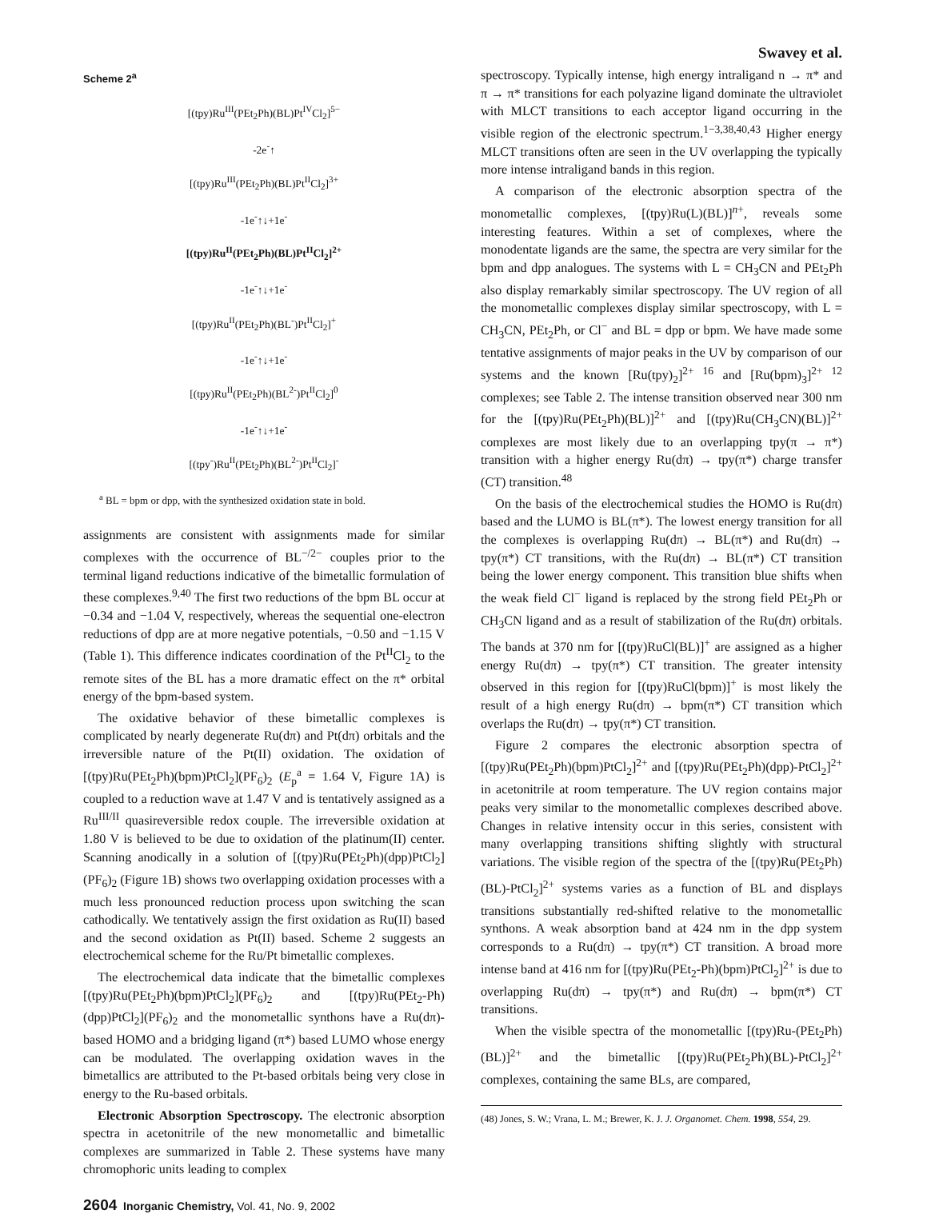Swavey et al.
Scheme 2<sup>a</sup>
[(tpy)Ru<sup>III</sup>(PEt<sub>2</sub>Ph)(BL)Pt<sup>IV</sup>Cl<sub>2</sub>]<sup>5−</sup>
-2e<sup>-</sup>↑
[(tpy)Ru<sup>III</sup>(PEt<sub>2</sub>Ph)(BL)Pt<sup>II</sup>Cl<sub>2</sub>]<sup>3+</sup>
-1e<sup>-</sup>↑↓+1e<sup>-</sup>
[(tpy)Ru<sup>II</sup>(PEt<sub>2</sub>Ph)(BL)Pt<sup>II</sup>Cl<sub>2</sub>]<sup>2+</sup>
-1e<sup>-</sup>↑↓+1e<sup>-</sup>
[(tpy)Ru<sup>II</sup>(PEt<sub>2</sub>Ph)(BL<sup>-</sup>)Pt<sup>II</sup>Cl<sub>2</sub>]<sup>+</sup>
-1e<sup>-</sup>↑↓+1e<sup>-</sup>
[(tpy)Ru<sup>II</sup>(PEt<sub>2</sub>Ph)(BL<sup>2-</sup>)Pt<sup>II</sup>Cl<sub>2</sub>]<sup>0</sup>
-1e<sup>-</sup>↑↓+1e<sup>-</sup>
[(tpy<sup>-</sup>)Ru<sup>II</sup>(PEt<sub>2</sub>Ph)(BL<sup>2-</sup>)Pt<sup>II</sup>Cl<sub>2</sub>]<sup>-</sup>
<sup>a</sup> BL = bpm or dpp, with the synthesized oxidation state in bold.
assignments are consistent with assignments made for similar complexes with the occurrence of BL<sup>−/2−</sup> couples prior to the terminal ligand reductions indicative of the bimetallic formulation of these complexes.<sup>9,40</sup> The first two reductions of the bpm BL occur at −0.34 and −1.04 V, respectively, whereas the sequential one-electron reductions of dpp are at more negative potentials, −0.50 and −1.15 V (Table 1). This difference indicates coordination of the Pt<sup>II</sup>Cl<sub>2</sub> to the remote sites of the BL has a more dramatic effect on the π* orbital energy of the bpm-based system.
The oxidative behavior of these bimetallic complexes is complicated by nearly degenerate Ru(dπ) and Pt(dπ) orbitals and the irreversible nature of the Pt(II) oxidation. The oxidation of [(tpy)Ru(PEt<sub>2</sub>Ph)(bpm)PtCl<sub>2</sub>](PF<sub>6</sub>)<sub>2</sub> (E<sub>p</sub><sup>a</sup> = 1.64 V, Figure 1A) is coupled to a reduction wave at 1.47 V and is tentatively assigned as a Ru<sup>III/II</sup> quasireversible redox couple. The irreversible oxidation at 1.80 V is believed to be due to oxidation of the platinum(II) center. Scanning anodically in a solution of [(tpy)Ru(PEt<sub>2</sub>Ph)(dpp)PtCl<sub>2</sub>](PF<sub>6</sub>)<sub>2</sub> (Figure 1B) shows two overlapping oxidation processes with a much less pronounced reduction process upon switching the scan cathodically. We tentatively assign the first oxidation as Ru(II) based and the second oxidation as Pt(II) based. Scheme 2 suggests an electrochemical scheme for the Ru/Pt bimetallic complexes.
The electrochemical data indicate that the bimetallic complexes [(tpy)Ru(PEt<sub>2</sub>Ph)(bpm)PtCl<sub>2</sub>](PF<sub>6</sub>)<sub>2</sub> and [(tpy)Ru(PEt<sub>2</sub>-Ph)(dpp)PtCl<sub>2</sub>](PF<sub>6</sub>)<sub>2</sub> and the monometallic synthons have a Ru(dπ)-based HOMO and a bridging ligand (π*) based LUMO whose energy can be modulated. The overlapping oxidation waves in the bimetallics are attributed to the Pt-based orbitals being very close in energy to the Ru-based orbitals.
Electronic Absorption Spectroscopy. The electronic absorption spectra in acetonitrile of the new monometallic and bimetallic complexes are summarized in Table 2. These systems have many chromophoric units leading to complex
spectroscopy. Typically intense, high energy intraligand n → π* and π → π* transitions for each polyazine ligand dominate the ultraviolet with MLCT transitions to each acceptor ligand occurring in the visible region of the electronic spectrum.<sup>1−3,38,40,43</sup> Higher energy MLCT transitions often are seen in the UV overlapping the typically more intense intraligand bands in this region.
A comparison of the electronic absorption spectra of the monometallic complexes, [(tpy)Ru(L)(BL)]<sup>n+</sup>, reveals some interesting features. Within a set of complexes, where the monodentate ligands are the same, the spectra are very similar for the bpm and dpp analogues. The systems with L = CH<sub>3</sub>CN and PEt<sub>2</sub>Ph also display remarkably similar spectroscopy. The UV region of all the monometallic complexes display similar spectroscopy, with L = CH<sub>3</sub>CN, PEt<sub>2</sub>Ph, or Cl<sup>−</sup> and BL = dpp or bpm. We have made some tentative assignments of major peaks in the UV by comparison of our systems and the known [Ru(tpy)<sub>2</sub>]<sup>2+ 16</sup> and [Ru(bpm)<sub>3</sub>]<sup>2+ 12</sup> complexes; see Table 2. The intense transition observed near 300 nm for the [(tpy)Ru(PEt<sub>2</sub>Ph)(BL)]<sup>2+</sup> and [(tpy)Ru(CH<sub>3</sub>CN)(BL)]<sup>2+</sup> complexes are most likely due to an overlapping tpy(π → π*) transition with a higher energy Ru(dπ) → tpy(π*) charge transfer (CT) transition.<sup>48</sup>
On the basis of the electrochemical studies the HOMO is Ru(dπ) based and the LUMO is BL(π*). The lowest energy transition for all the complexes is overlapping Ru(dπ) → BL(π*) and Ru(dπ) → tpy(π*) CT transitions, with the Ru(dπ) → BL(π*) CT transition being the lower energy component. This transition blue shifts when the weak field Cl<sup>−</sup> ligand is replaced by the strong field PEt<sub>2</sub>Ph or CH<sub>3</sub>CN ligand and as a result of stabilization of the Ru(dπ) orbitals. The bands at 370 nm for [(tpy)RuCl(BL)]<sup>+</sup> are assigned as a higher energy Ru(dπ) → tpy(π*) CT transition. The greater intensity observed in this region for [(tpy)RuCl(bpm)]<sup>+</sup> is most likely the result of a high energy Ru(dπ) → bpm(π*) CT transition which overlaps the Ru(dπ) → tpy(π*) CT transition.
Figure 2 compares the electronic absorption spectra of [(tpy)Ru(PEt<sub>2</sub>Ph)(bpm)PtCl<sub>2</sub>]<sup>2+</sup> and [(tpy)Ru(PEt<sub>2</sub>Ph)(dpp)-PtCl<sub>2</sub>]<sup>2+</sup> in acetonitrile at room temperature. The UV region contains major peaks very similar to the monometallic complexes described above. Changes in relative intensity occur in this series, consistent with many overlapping transitions shifting slightly with structural variations. The visible region of the spectra of the [(tpy)Ru(PEt<sub>2</sub>Ph)(BL)-PtCl<sub>2</sub>]<sup>2+</sup> systems varies as a function of BL and displays transitions substantially red-shifted relative to the monometallic synthons. A weak absorption band at 424 nm in the dpp system corresponds to a Ru(dπ) → tpy(π*) CT transition. A broad more intense band at 416 nm for [(tpy)Ru(PEt<sub>2</sub>-Ph)(bpm)PtCl<sub>2</sub>]<sup>2+</sup> is due to overlapping Ru(dπ) → tpy(π*) and Ru(dπ) → bpm(π*) CT transitions.
When the visible spectra of the monometallic [(tpy)Ru-(PEt<sub>2</sub>Ph)(BL)]<sup>2+</sup> and the bimetallic [(tpy)Ru(PEt<sub>2</sub>Ph)(BL)-PtCl<sub>2</sub>]<sup>2+</sup> complexes, containing the same BLs, are compared,
(48) Jones, S. W.; Vrana, L. M.; Brewer, K. J. J. Organomet. Chem. 1998, 554, 29.
2604 Inorganic Chemistry, Vol. 41, No. 9, 2002